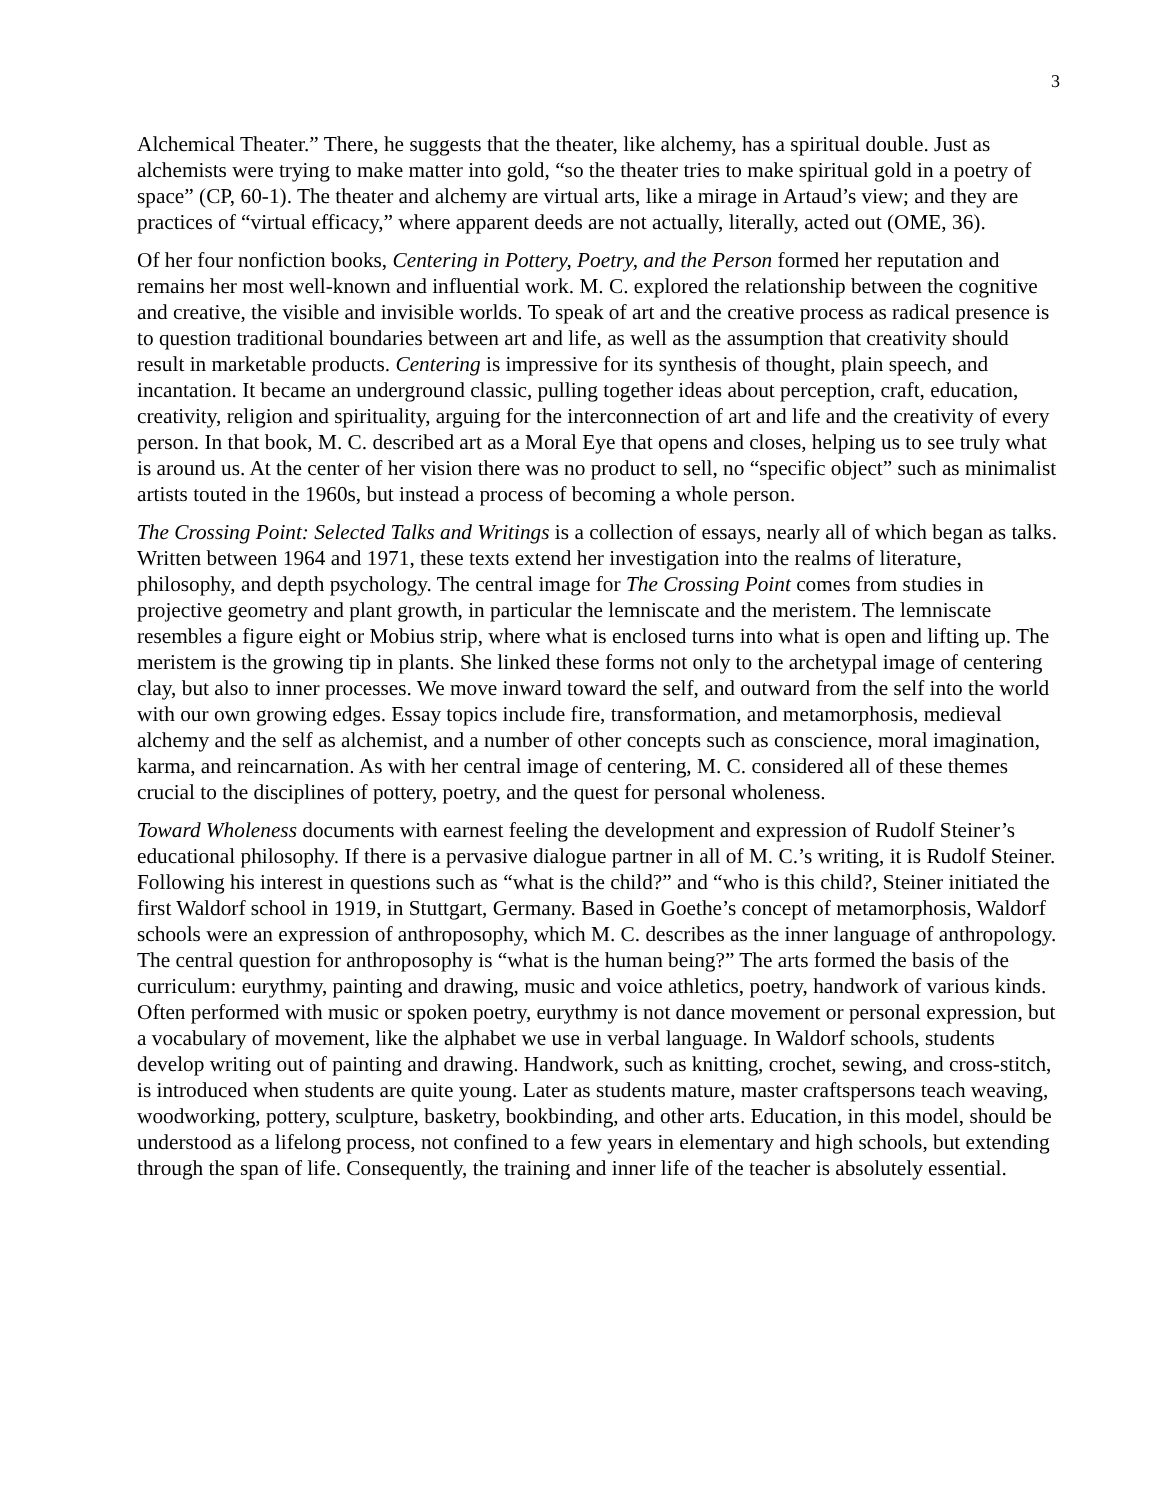3
Alchemical Theater.” There, he suggests that the theater, like alchemy, has a spiritual double. Just as alchemists were trying to make matter into gold, “so the theater tries to make spiritual gold in a poetry of space” (CP, 60-1). The theater and alchemy are virtual arts, like a mirage in Artaud’s view; and they are practices of “virtual efficacy,” where apparent deeds are not actually, literally, acted out (OME, 36).
Of her four nonfiction books, Centering in Pottery, Poetry, and the Person formed her reputation and remains her most well-known and influential work. M. C. explored the relationship between the cognitive and creative, the visible and invisible worlds. To speak of art and the creative process as radical presence is to question traditional boundaries between art and life, as well as the assumption that creativity should result in marketable products. Centering is impressive for its synthesis of thought, plain speech, and incantation. It became an underground classic, pulling together ideas about perception, craft, education, creativity, religion and spirituality, arguing for the interconnection of art and life and the creativity of every person. In that book, M. C. described art as a Moral Eye that opens and closes, helping us to see truly what is around us. At the center of her vision there was no product to sell, no “specific object” such as minimalist artists touted in the 1960s, but instead a process of becoming a whole person.
The Crossing Point: Selected Talks and Writings is a collection of essays, nearly all of which began as talks. Written between 1964 and 1971, these texts extend her investigation into the realms of literature, philosophy, and depth psychology. The central image for The Crossing Point comes from studies in projective geometry and plant growth, in particular the lemniscate and the meristem. The lemniscate resembles a figure eight or Mobius strip, where what is enclosed turns into what is open and lifting up. The meristem is the growing tip in plants. She linked these forms not only to the archetypal image of centering clay, but also to inner processes. We move inward toward the self, and outward from the self into the world with our own growing edges. Essay topics include fire, transformation, and metamorphosis, medieval alchemy and the self as alchemist, and a number of other concepts such as conscience, moral imagination, karma, and reincarnation. As with her central image of centering, M. C. considered all of these themes crucial to the disciplines of pottery, poetry, and the quest for personal wholeness.
Toward Wholeness documents with earnest feeling the development and expression of Rudolf Steiner’s educational philosophy. If there is a pervasive dialogue partner in all of M. C.’s writing, it is Rudolf Steiner. Following his interest in questions such as “what is the child?” and “who is this child?, Steiner initiated the first Waldorf school in 1919, in Stuttgart, Germany. Based in Goethe’s concept of metamorphosis, Waldorf schools were an expression of anthroposophy, which M. C. describes as the inner language of anthropology. The central question for anthroposophy is “what is the human being?” The arts formed the basis of the curriculum: eurythmy, painting and drawing, music and voice athletics, poetry, handwork of various kinds. Often performed with music or spoken poetry, eurythmy is not dance movement or personal expression, but a vocabulary of movement, like the alphabet we use in verbal language. In Waldorf schools, students develop writing out of painting and drawing. Handwork, such as knitting, crochet, sewing, and cross-stitch, is introduced when students are quite young. Later as students mature, master craftspersons teach weaving, woodworking, pottery, sculpture, basketry, bookbinding, and other arts. Education, in this model, should be understood as a lifelong process, not confined to a few years in elementary and high schools, but extending through the span of life. Consequently, the training and inner life of the teacher is absolutely essential.